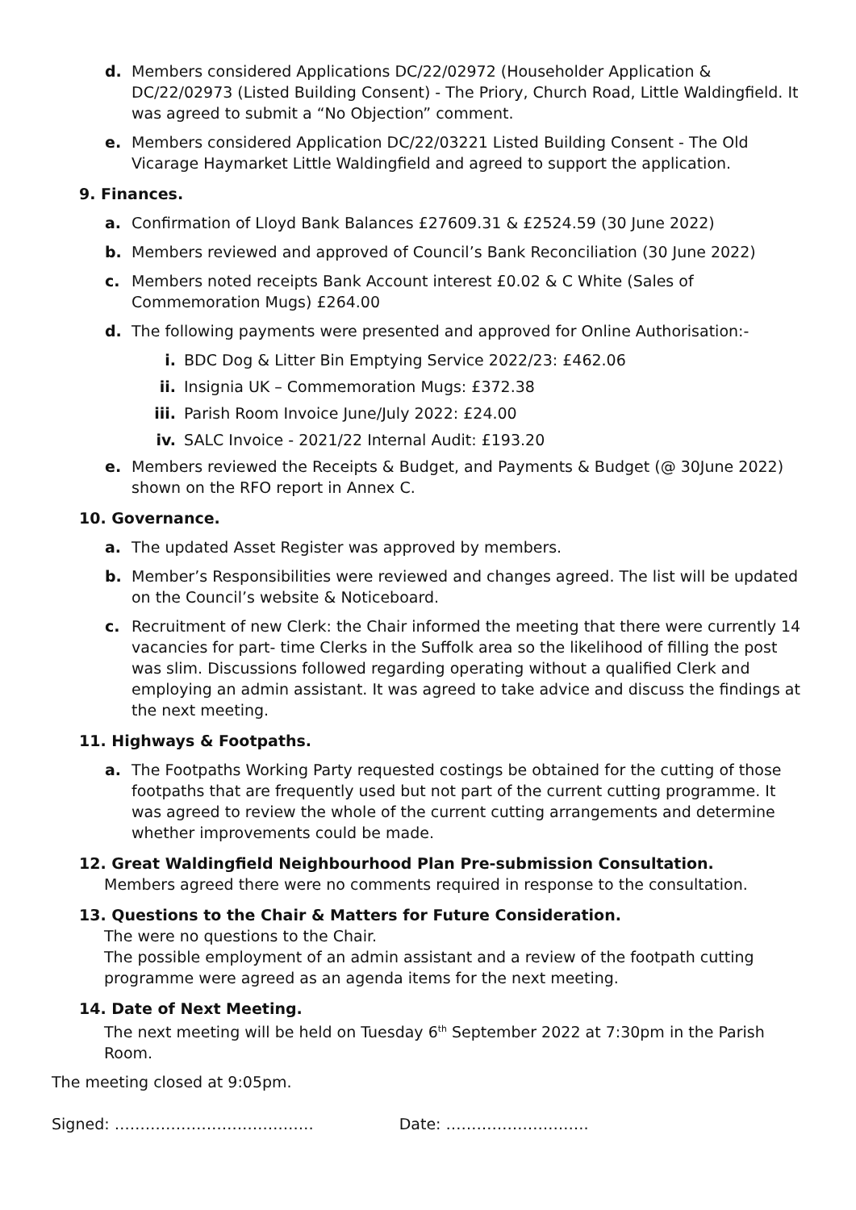d. Members considered Applications DC/22/02972 (Householder Application & DC/22/02973 (Listed Building Consent) - The Priory, Church Road, Little Waldingfield. It was agreed to submit a “No Objection” comment.
e. Members considered Application DC/22/03221 Listed Building Consent - The Old Vicarage Haymarket Little Waldingfield and agreed to support the application.
9. Finances.
a. Confirmation of Lloyd Bank Balances £27609.31 & £2524.59 (30 June 2022)
b. Members reviewed and approved of Council’s Bank Reconciliation (30 June 2022)
c. Members noted receipts Bank Account interest £0.02 & C White (Sales of Commemoration Mugs) £264.00
d. The following payments were presented and approved for Online Authorisation:-
i. BDC Dog & Litter Bin Emptying Service 2022/23: £462.06
ii. Insignia UK – Commemoration Mugs: £372.38
iii. Parish Room Invoice June/July 2022: £24.00
iv. SALC Invoice - 2021/22 Internal Audit: £193.20
e. Members reviewed the Receipts & Budget, and Payments & Budget (@ 30June 2022) shown on the RFO report in Annex C.
10. Governance.
a. The updated Asset Register was approved by members.
b. Member’s Responsibilities were reviewed and changes agreed. The list will be updated on the Council’s website & Noticeboard.
c. Recruitment of new Clerk: the Chair informed the meeting that there were currently 14 vacancies for part- time Clerks in the Suffolk area so the likelihood of filling the post was slim. Discussions followed regarding operating without a qualified Clerk and employing an admin assistant. It was agreed to take advice and discuss the findings at the next meeting.
11. Highways & Footpaths.
a. The Footpaths Working Party requested costings be obtained for the cutting of those footpaths that are frequently used but not part of the current cutting programme. It was agreed to review the whole of the current cutting arrangements and determine whether improvements could be made.
12. Great Waldingfield Neighbourhood Plan Pre-submission Consultation.
Members agreed there were no comments required in response to the consultation.
13. Questions to the Chair & Matters for Future Consideration.
The were no questions to the Chair.
The possible employment of an admin assistant and a review of the footpath cutting programme were agreed as an agenda items for the next meeting.
14. Date of Next Meeting.
The next meeting will be held on Tuesday 6<sup>th</sup> September 2022 at 7:30pm in the Parish Room.
The meeting closed at 9:05pm.
Signed: ………………………………… Date: ……………………….